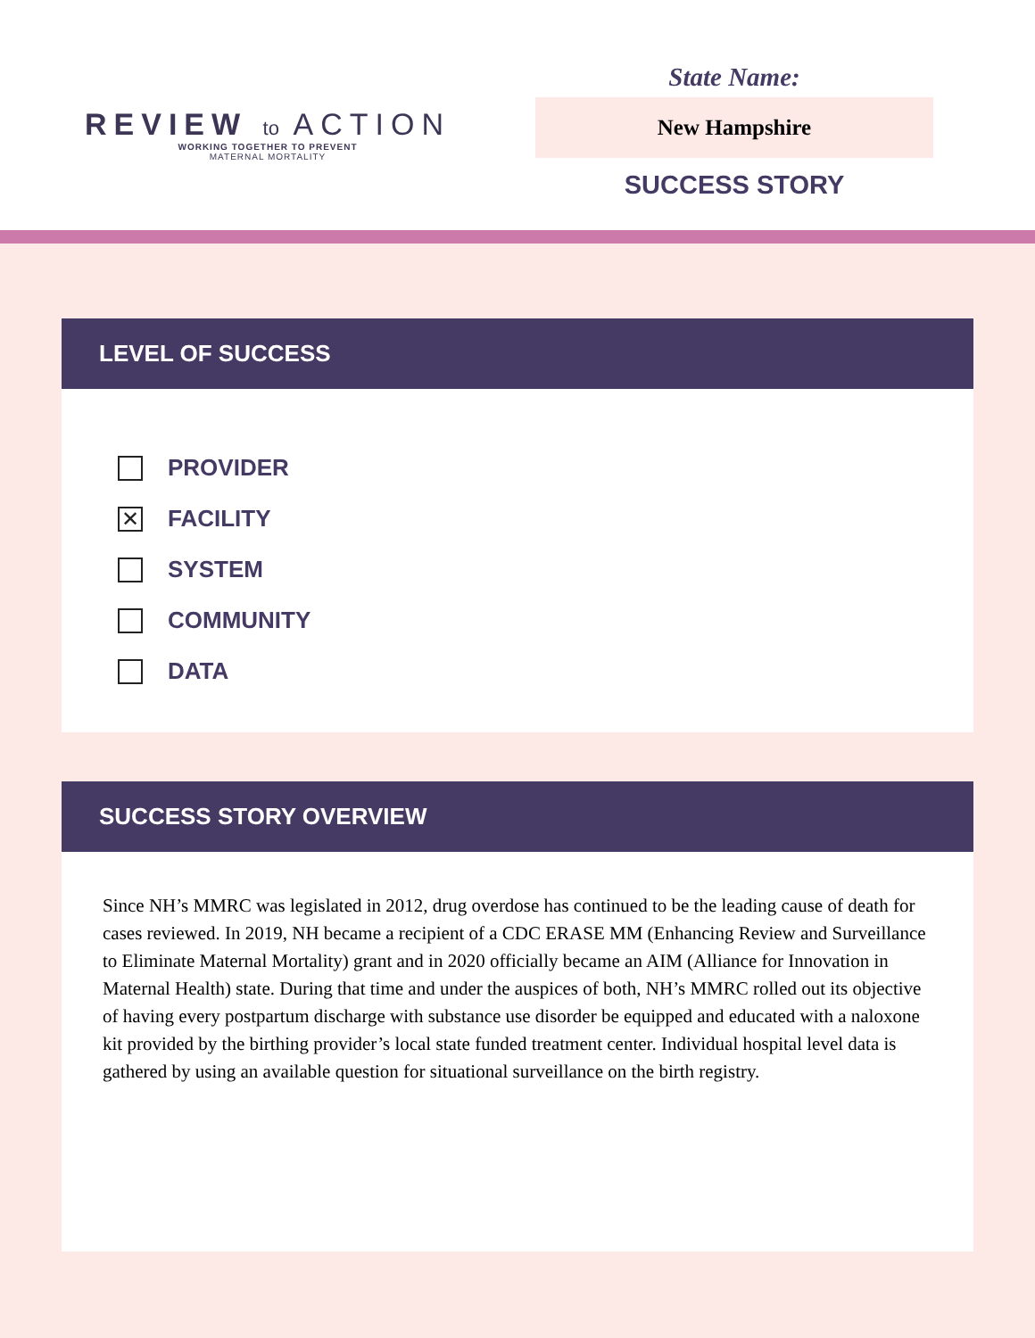REVIEW to ACTION
WORKING TOGETHER TO PREVENT
MATERNAL MORTALITY
State Name:
New Hampshire
SUCCESS STORY
LEVEL OF SUCCESS
PROVIDER
✕ FACILITY
SYSTEM
COMMUNITY
DATA
SUCCESS STORY OVERVIEW
Since NH’s MMRC was legislated in 2012, drug overdose has continued to be the leading cause of death for cases reviewed. In 2019, NH became a recipient of a CDC ERASE MM (Enhancing Review and Surveillance to Eliminate Maternal Mortality) grant and in 2020 officially became an AIM (Alliance for Innovation in Maternal Health) state. During that time and under the auspices of both, NH’s MMRC rolled out its objective of having every postpartum discharge with substance use disorder be equipped and educated with a naloxone kit provided by the birthing provider’s local state funded treatment center. Individual hospital level data is gathered by using an available question for situational surveillance on the birth registry.